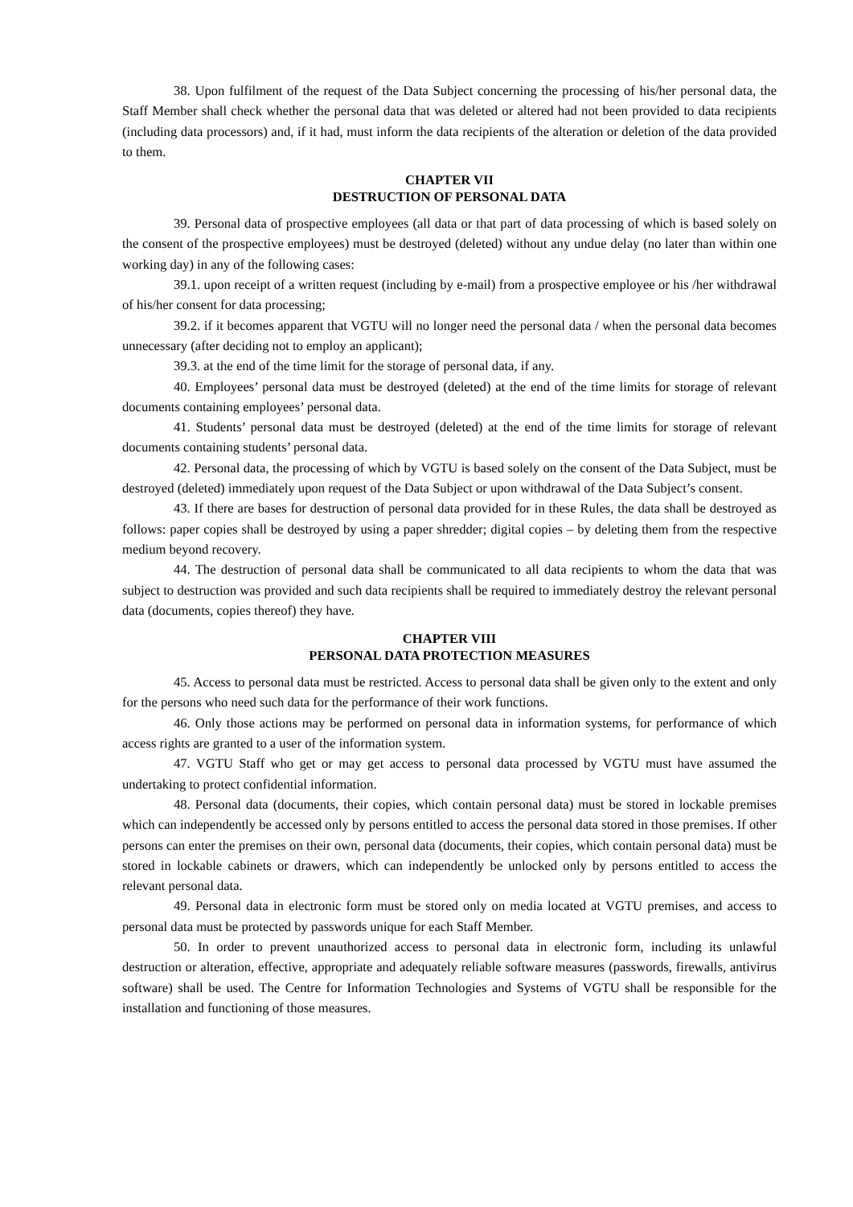38. Upon fulfilment of the request of the Data Subject concerning the processing of his/her personal data, the Staff Member shall check whether the personal data that was deleted or altered had not been provided to data recipients (including data processors) and, if it had, must inform the data recipients of the alteration or deletion of the data provided to them.
CHAPTER VII
DESTRUCTION OF PERSONAL DATA
39. Personal data of prospective employees (all data or that part of data processing of which is based solely on the consent of the prospective employees) must be destroyed (deleted) without any undue delay (no later than within one working day) in any of the following cases:
39.1. upon receipt of a written request (including by e-mail) from a prospective employee or his /her withdrawal of his/her consent for data processing;
39.2. if it becomes apparent that VGTU will no longer need the personal data / when the personal data becomes unnecessary (after deciding not to employ an applicant);
39.3. at the end of the time limit for the storage of personal data, if any.
40. Employees’ personal data must be destroyed (deleted) at the end of the time limits for storage of relevant documents containing employees’ personal data.
41. Students’ personal data must be destroyed (deleted) at the end of the time limits for storage of relevant documents containing students’ personal data.
42. Personal data, the processing of which by VGTU is based solely on the consent of the Data Subject, must be destroyed (deleted) immediately upon request of the Data Subject or upon withdrawal of the Data Subject’s consent.
43. If there are bases for destruction of personal data provided for in these Rules, the data shall be destroyed as follows: paper copies shall be destroyed by using a paper shredder; digital copies – by deleting them from the respective medium beyond recovery.
44. The destruction of personal data shall be communicated to all data recipients to whom the data that was subject to destruction was provided and such data recipients shall be required to immediately destroy the relevant personal data (documents, copies thereof) they have.
CHAPTER VIII
PERSONAL DATA PROTECTION MEASURES
45. Access to personal data must be restricted. Access to personal data shall be given only to the extent and only for the persons who need such data for the performance of their work functions.
46. Only those actions may be performed on personal data in information systems, for performance of which access rights are granted to a user of the information system.
47. VGTU Staff who get or may get access to personal data processed by VGTU must have assumed the undertaking to protect confidential information.
48. Personal data (documents, their copies, which contain personal data) must be stored in lockable premises which can independently be accessed only by persons entitled to access the personal data stored in those premises. If other persons can enter the premises on their own, personal data (documents, their copies, which contain personal data) must be stored in lockable cabinets or drawers, which can independently be unlocked only by persons entitled to access the relevant personal data.
49. Personal data in electronic form must be stored only on media located at VGTU premises, and access to personal data must be protected by passwords unique for each Staff Member.
50. In order to prevent unauthorized access to personal data in electronic form, including its unlawful destruction or alteration, effective, appropriate and adequately reliable software measures (passwords, firewalls, antivirus software) shall be used. The Centre for Information Technologies and Systems of VGTU shall be responsible for the installation and functioning of those measures.